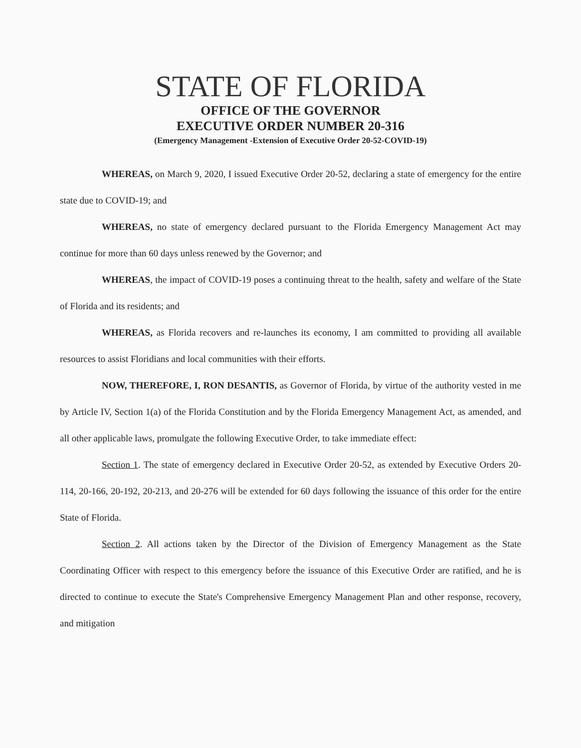STATE OF FLORIDA
OFFICE OF THE GOVERNOR
EXECUTIVE ORDER NUMBER 20-316
(Emergency Management -Extension of Executive Order 20-52-COVID-19)
WHEREAS, on March 9, 2020, I issued Executive Order 20-52, declaring a state of emergency for the entire state due to COVID-19; and
WHEREAS, no state of emergency declared pursuant to the Florida Emergency Management Act may continue for more than 60 days unless renewed by the Governor; and
WHEREAS, the impact of COVID-19 poses a continuing threat to the health, safety and welfare of the State of Florida and its residents; and
WHEREAS, as Florida recovers and re-launches its economy, I am committed to providing all available resources to assist Floridians and local communities with their efforts.
NOW, THEREFORE, I, RON DESANTIS, as Governor of Florida, by virtue of the authority vested in me by Article IV, Section 1(a) of the Florida Constitution and by the Florida Emergency Management Act, as amended, and all other applicable laws, promulgate the following Executive Order, to take immediate effect:
Section 1. The state of emergency declared in Executive Order 20-52, as extended by Executive Orders 20-114, 20-166, 20-192, 20-213, and 20-276 will be extended for 60 days following the issuance of this order for the entire State of Florida.
Section 2. All actions taken by the Director of the Division of Emergency Management as the State Coordinating Officer with respect to this emergency before the issuance of this Executive Order are ratified, and he is directed to continue to execute the State's Comprehensive Emergency Management Plan and other response, recovery, and mitigation